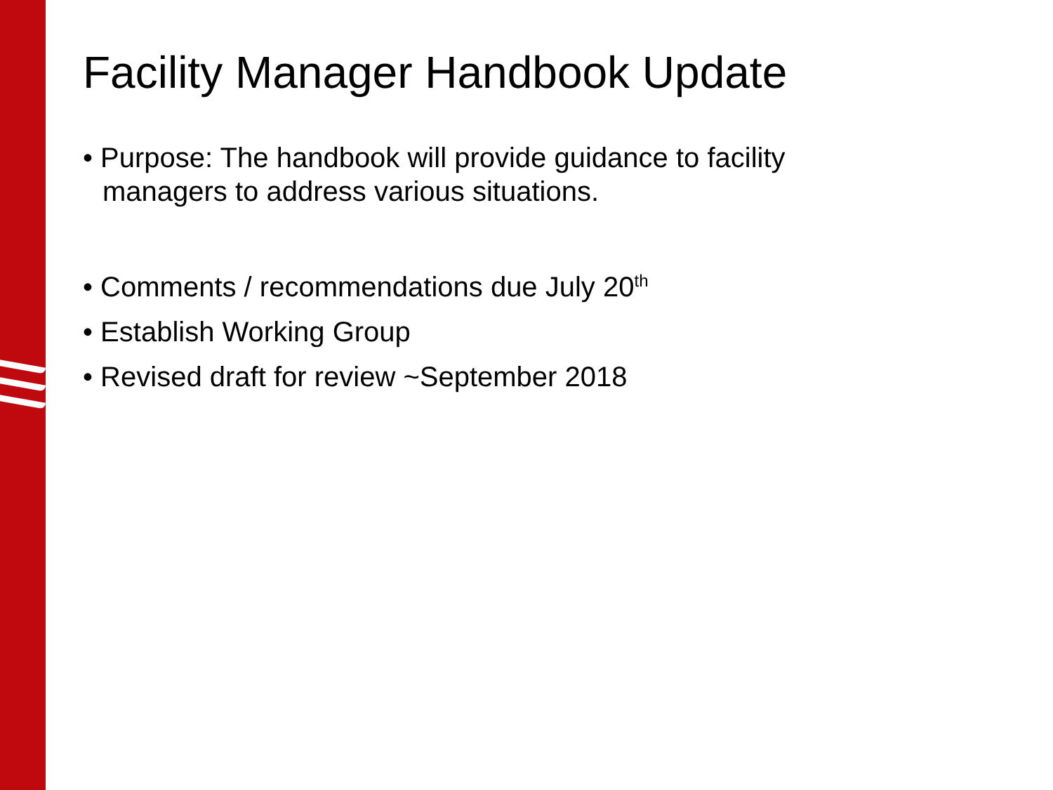Facility Manager Handbook Update
• Purpose: The handbook will provide guidance to facility managers to address various situations.
• Comments / recommendations due July 20<sup>th</sup>
• Establish Working Group
• Revised draft for review ~September 2018